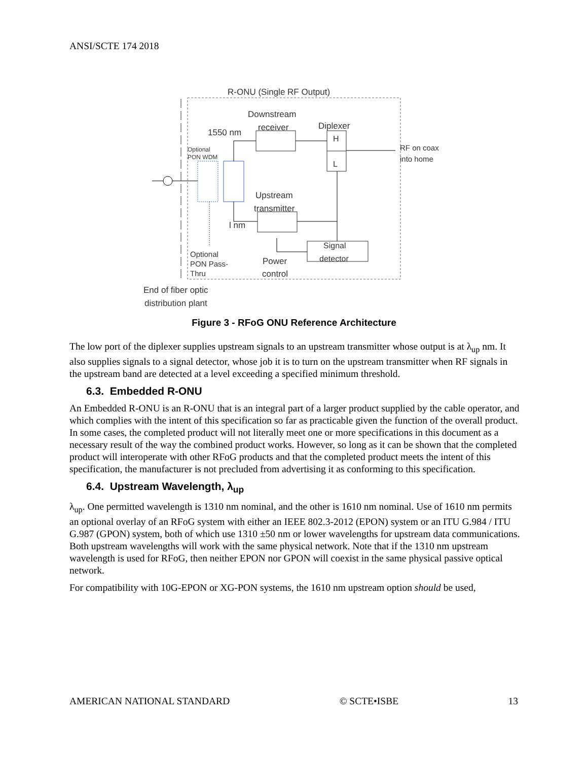ANSI/SCTE 174 2018
R-ONU (Single RF Output)
Downstream
receiver
1550 nm
Diplexer
H
L
RF on coax
into home
Optional
PON WDM
Upstream
transmitter
l nm
Signal
detector
Optional
PON Pass-
Thru
Power
control
End of fiber optic
distribution plant
Figure 3 - RFoG ONU Reference Architecture
The low port of the diplexer supplies upstream signals to an upstream transmitter whose output is at λ<sub>up</sub> nm. It also supplies signals to a signal detector, whose job it is to turn on the upstream transmitter when RF signals in the upstream band are detected at a level exceeding a specified minimum threshold.
6.3. Embedded R-ONU
An Embedded R-ONU is an R-ONU that is an integral part of a larger product supplied by the cable operator, and which complies with the intent of this specification so far as practicable given the function of the overall product. In some cases, the completed product will not literally meet one or more specifications in this document as a necessary result of the way the combined product works. However, so long as it can be shown that the completed product will interoperate with other RFoG products and that the completed product meets the intent of this specification, the manufacturer is not precluded from advertising it as conforming to this specification.
6.4. Upstream Wavelength, λ<sub>up</sub>
λ<sub>up</sub>. One permitted wavelength is 1310 nm nominal, and the other is 1610 nm nominal. Use of 1610 nm permits an optional overlay of an RFoG system with either an IEEE 802.3-2012 (EPON) system or an ITU G.984 / ITU G.987 (GPON) system, both of which use 1310 ±50 nm or lower wavelengths for upstream data communications. Both upstream wavelengths will work with the same physical network. Note that if the 1310 nm upstream wavelength is used for RFoG, then neither EPON nor GPON will coexist in the same physical passive optical network.
For compatibility with 10G-EPON or XG-PON systems, the 1610 nm upstream option should be used,
AMERICAN NATIONAL STANDARD © SCTE•ISBE 13